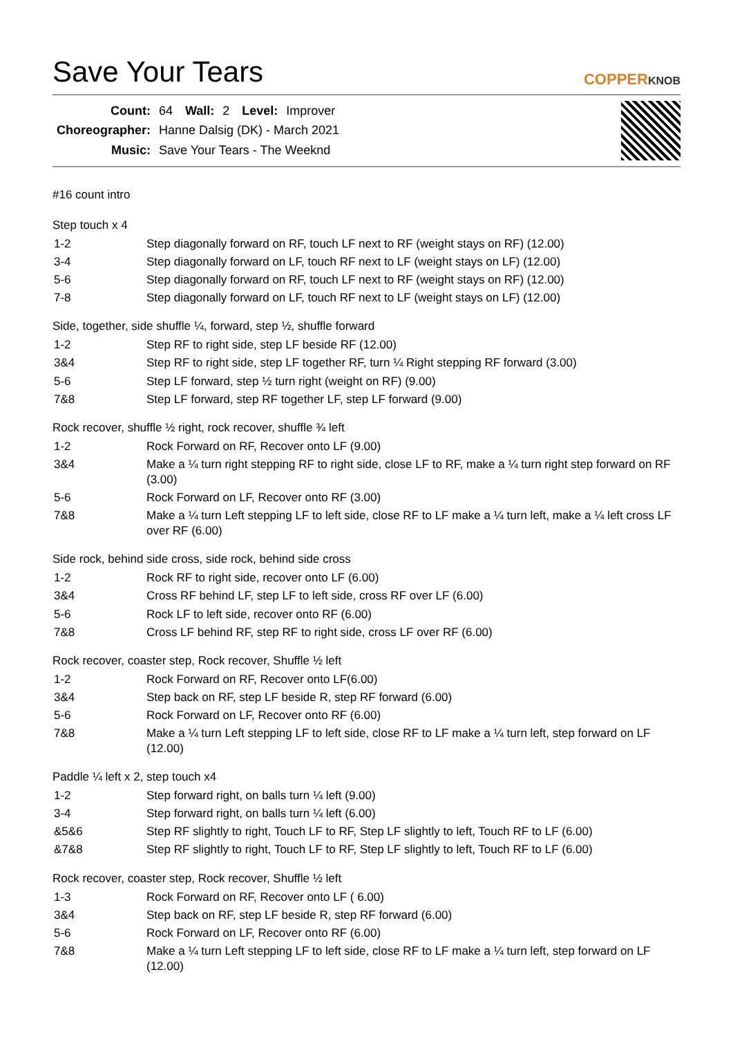Save Your Tears
COPPERKNOB
| Count: | 64 | Wall: | 2 | Level: | Improver |
| Choreographer: | Hanne Dalsig (DK) - March 2021 | | | | |
| Music: | Save Your Tears - The Weeknd | | | | |
#16 count intro
Step touch x 4
| 1-2 | Step diagonally forward on RF, touch LF next to RF (weight stays on RF) (12.00) |
| 3-4 | Step diagonally forward on LF, touch RF next to LF (weight stays on LF) (12.00) |
| 5-6 | Step diagonally forward on RF, touch LF next to RF (weight stays on RF) (12.00) |
| 7-8 | Step diagonally forward on LF, touch RF next to LF (weight stays on LF) (12.00) |
Side, together, side shuffle ¼, forward, step ½, shuffle forward
| 1-2 | Step RF to right side, step LF beside RF (12.00) |
| 3&4 | Step RF to right side, step LF together RF, turn ¼ Right stepping RF forward (3.00) |
| 5-6 | Step LF forward, step ½ turn right (weight on RF) (9.00) |
| 7&8 | Step LF forward, step RF together LF, step LF forward (9.00) |
Rock recover, shuffle ½ right, rock recover, shuffle ¾ left
| 1-2 | Rock Forward on RF, Recover onto LF (9.00) |
| 3&4 | Make a ¼ turn right stepping RF to right side, close LF to RF, make a ¼ turn right step forward on RF (3.00) |
| 5-6 | Rock Forward on LF, Recover onto RF (3.00) |
| 7&8 | Make a ¼ turn Left stepping LF to left side, close RF to LF make a ¼ turn left, make a ¼ left cross LF over RF (6.00) |
Side rock, behind side cross, side rock, behind side cross
| 1-2 | Rock RF to right side, recover onto LF (6.00) |
| 3&4 | Cross RF behind LF, step LF to left side, cross RF over LF (6.00) |
| 5-6 | Rock LF to left side, recover onto RF (6.00) |
| 7&8 | Cross LF behind RF, step RF to right side, cross LF over RF (6.00) |
Rock recover, coaster step, Rock recover, Shuffle ½ left
| 1-2 | Rock Forward on RF, Recover onto LF(6.00) |
| 3&4 | Step back on RF, step LF beside R, step RF forward (6.00) |
| 5-6 | Rock Forward on LF, Recover onto RF (6.00) |
| 7&8 | Make a ¼ turn Left stepping LF to left side, close RF to LF make a ¼ turn left, step forward on LF (12.00) |
Paddle ¼ left x 2, step touch x4
| 1-2 | Step forward right, on balls turn ¼ left (9.00) |
| 3-4 | Step forward right, on balls turn ¼ left (6.00) |
| &5&6 | Step RF slightly to right, Touch LF to RF, Step LF slightly to left, Touch RF to LF (6.00) |
| &7&8 | Step RF slightly to right, Touch LF to RF, Step LF slightly to left, Touch RF to LF (6.00) |
Rock recover, coaster step, Rock recover, Shuffle ½ left
| 1-3 | Rock Forward on RF, Recover onto LF ( 6.00) |
| 3&4 | Step back on RF, step LF beside R, step RF forward (6.00) |
| 5-6 | Rock Forward on LF, Recover onto RF (6.00) |
| 7&8 | Make a ¼ turn Left stepping LF to left side, close RF to LF make a ¼ turn left, step forward on LF (12.00) |